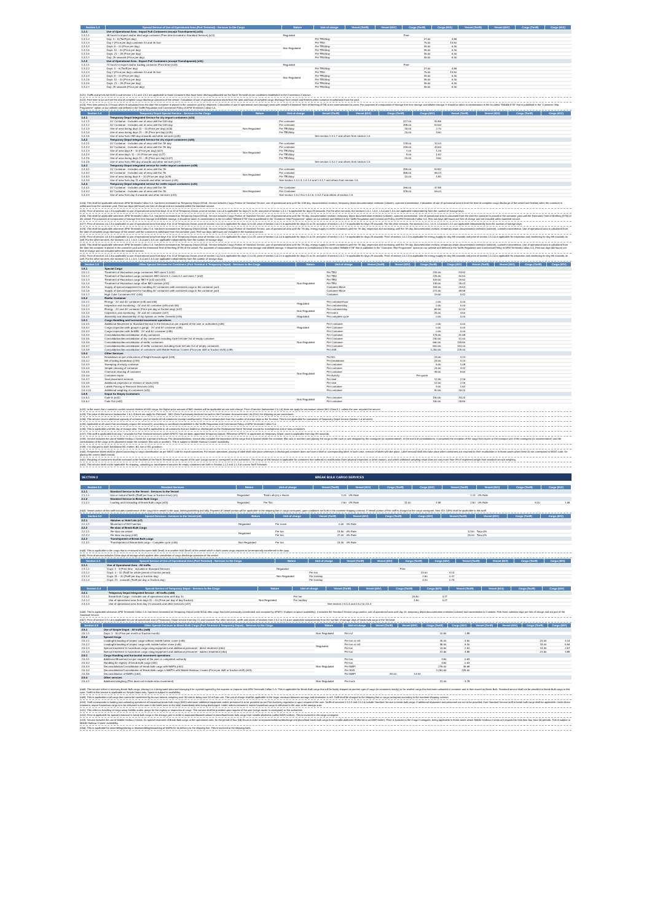| Section 1.3 | Special Service of Use of Operational Area (Port Terminal) - Services to the Cargo | Nature | Unit of charge | Vessel (Tariff) | Vessel (IGV) | Cargo (Tariff) | Cargo (IGV) | Vessel (Tariff) | Vessel (IGV) | Cargo (Tariff) | Cargo (IGV) |
| --- | --- | --- | --- | --- | --- | --- | --- | --- | --- | --- | --- |
| 1.3.1 | Use of Operational Area - Import Full Containers (except Transhipment) (n21) | | | | | | | | | | |
| 1.3.1.1 | 48 hours to import and/or discharge container (Free time included in Standard Service) (n22) | Regulated | | | | Free | | | | | |
| 1.3.1.2 | Day: 3 – 6 (Tariff per day) | Non Regulated | Per TEU/day | | | 27.00 | 4.86 | | | | |
| 1.3.1.3 | Day 7 (Price per day) container 20 and 40 foot | | Per TEU | | | 75.00 | 13.50 | | | | |
| 1.3.1.4 | Days: 8 – 10 (Price per day) | | Per TEU/day | | | 35.00 | 6.30 | | | | |
| 1.3.1.5 | Days: 11 – 20 (Price per day) | | Per TEU/day | | | 35.00 | 6.30 | | | | |
| 1.3.1.6 | Days: 21 – 28 (Price per day) | | Per TEU/day | | | 35.00 | 6.30 | | | | |
| 1.3.1.7 | Day: 29 onwards (Price per day) | | Per TEU/day | | | 35.00 | 6.30 | | | | |
| 1.3.2 | Use of Operational Area - Export Full Containers (except Transhipment) (n21) | | | | | | | | | | |
| 1.3.2.1 | 72 hours to export and/or loading container (Free time) (n23) | Regulated | | | | Free | | | | | |
| 1.3.2.2 | Days: 4 – 6 (Tariff per day) | Non Regulated | Per TEU/day | | | 27.00 | 4.86 | | | | |
| 1.3.2.3 | Day 7 (Price per day) container 20 and 40 foot | | Per TEU | | | 75.00 | 13.50 | | | | |
| 1.3.2.4 | Days: 8 – 10 (Price per day) | | Per TEU/day | | | 35.00 | 6.30 | | | | |
| 1.3.2.5 | Days: 11 – 20 (Price per day) | | Per TEU/day | | | 35.00 | 6.30 | | | | |
| 1.3.2.6 | Days: 21 – 28 (Price per day) | | Per TEU/day | | | 35.00 | 6.30 | | | | |
| 1.3.2.7 | Day: 29 onwards (Price per day) | | Per TEU/day | | | 35.00 | 6.30 | | | | |
(n21): Tariffs and prices set forth in sub-section 1.3.1 and 1.3.2 are applicable to those containers that have been discharged/loaded via the North Terminal as per conditions established in the Concession Contract.
(n22): Free time to run as from the end of complete cargo discharge operation of the vessel. Calculation of use of operational area starts from the date and hour of complete cargo discharge from vessel and finishes when container is withdrawn from the yard.
(n23): Free time period is 72 hours which is calculated from the date the container is placed in the container yard for shipment. Calculation of use of operational area (storage) ends with vessel's Estimated Time of Berthing (ETB) to be communicated to users. For purposes of computation of storage free time storage and billable storage, it should be taken in consideration is the so-called "Billable ETB" that is published in the "Container Ship Programme" option on our website and defined in the Tariffs Regulation and Commercial Policy of APM Terminals Callao S.A.
| Section 1.4 | Temporary Depot Special Service - Services to the Cargo | Nature | Unit of charge | Vessel (Tariff) | Vessel (IGV) | Cargo (Tariff) | Cargo (IGV) | Vessel (Tariff) | Vessel (IGV) | Cargo (Tariff) | Cargo (IGV) |
| --- | --- | --- | --- | --- | --- | --- | --- | --- | --- | --- | --- |
| 1.4.1 | Temporary Depot Integrated Service for dry import containers (n24) | | | | | | | | | | |
| 1.4.1.1 | 20' Container - Includes use of area until the 10th day | Non Regulated | Per container | | | 227.00 | 40.86 | | | | |
| 1.4.1.2 | 40' Container - Includes use of area until the 10th day | | Per container | | | 298.00 | 53.64 | | | | |
| 1.4.1.3 | Use of area during days 11 – 20 (Price per day) (n25) | | Per TEU/day | | | 15.00 | 2.70 | | | | |
| 1.4.1.4 | Use of area during days 21 – 28 (Price per day) (n25) | | Per TEU/day | | | 20.00 | 3.60 | | | | |
| 1.4.1.5 | Use of area from 29th day onwards and other services (n25) | | | See section 1.3.1.7 and others from section 1.5 | | | | | | | |
| 1.4.2 | Temporary Depot Integrated Service for dry export containers (n26) | | | | | | | | | | |
| 1.4.2.1 | 20' Container - Includes use of area until the 7th day | Non Regulated | Per container | | | 178.00 | 32.04 | | | | |
| 1.4.2.2 | 40' Container - Includes use of area until the 7th day | | Per container | | | 248.00 | 44.64 | | | | |
| 1.4.2.3 | Use of area days 8 – 10 (Price per day) (n27) | | Per TEU/day | | | 7.00 | 1.26 | | | | |
| 1.4.2.4 | Use of area days: 11 – 20 (Price per day) (n27) | | Per TEU/day | | | 9.00 | 1.62 | | | | |
| 1.4.2.5 | Use of area during days 21 – 28 (Price per day) (n27) | | Per TEU/day | | | 20.00 | 3.60 | | | | |
| 1.4.2.6 | Use of area from 29th day onwards and other services (n27) | | | See section 1.3.2.7 and others from section 1.5 | | | | | | | |
| 1.4.3 | Temporary Depot integrated service for reefer import containers (n28) | | | | | | | | | | |
| 1.4.3.1 | 20' Container - Includes use of area until the 7th | Non Regulated | Per container | | | 299.00 | 53.82 | | | | |
| 1.4.3.2 | 40' Container - Includes use of area until the 7th | | Per container | | | 368.00 | 66.24 | | | | |
| 1.4.3.3 | Use of area during days 8 – 10 (Price per day) (n29) | | Per TEU/day | | | 10.00 | 1.80 | | | | |
| 1.4.3.4 | Use of area from day 11 onwards and other services (n29) | | See section 1.4.1.3, 1.4.1.4 and 1.3.1.7 and others from section 1.5 | | | | | | | | |
| 1.4.4 | Temporary Depot integrated service for reefer export containers (n30) | | | | | | | | | | |
| 1.4.4.1 | 20' Container - Includes use of area until the 7th | Non Regulated | Per Container | | | 266.00 | 47.88 | | | | |
| 1.4.4.2 | 40' Container - Includes use of area until the 7th | | Per Container | | | 328.00 | 59.04 | | | | |
| 1.4.4.3 | Use of area from day 8 onwards and other services (n31) | | See section 1.4.2.3 to 1.4.2.5, 1.3.2.7 and others of section 1.5 | | | | | | | | |
(n24): This shall be applicable whenever APM Terminals Callao S.A. has been nominated as Temporary Depot (3014). Service includes Cargo Portion of Standard Service, use of operational area until the 10th day, documentation revision, temporary depot documentation emission (volante), customs transmission. Calculation of use of operational area is from the date of complete cargo discharge of the vessel and finishes when the container is withdrawn from the container yard. First two days (48 hours) are free of charge and are included within the standard service.
(n25): Price of section 1.4.1.3 is applicable to use of operational area from days 11 to 20 of Temporary Depot; price of section 1.4.1.4 is applicable for days 21 to 28; and price of section 1.3.1.7 is applicable for days 29 onwards. For the other services, the sections 1.5.1, 1.5.3, 1.5.4 and 1.5.5 are applicable independently from the number of storage days.
(n26): This shall be applicable whenever APM Terminals Callao S.A. has been nominated as Temporary Depot (3014). Service includes Cargo Portion of Standard Service, use of operational area until the 7th day, documentation revision, temporary depot documentation emission (volante), customs transmission. Use of operational area is calculated from the date the container is placed in the container yard until the Estimated Time of Berthing (ETB) of the vessel. For purposes of computation of storage free time storage and billable storage, it should be taken in consideration is the so-called "Billable ETB" that is published in the "Container Ship Programme" option on our website and defined in the Tariffs Regulation and Commercial Policy of APM Terminals Callao S.A. First two days (48 hours) are free of charge and are included within standard service.
(n27): Price of section 1.4.2.3 is applicable to use of operational area from days 8 to 10 of Temporary Depot; price of section 1.4.2.4 is applicable for days 11 to 20; price of section 1.4.2.5 is applicable for days 21 to 28; and price of section 1.3.2.7 is applicable for days 29 onwards. For the other services, the sections 1.5.1, 1.5.3, 1.5.4 and 1.5.5 are applicable independently from the number of storage days.
(n28): This shall be applicable whenever APM Terminals Callao S.A. has been nominated as Temporary Depot (3014). Service includes Cargo Portion of Standard Service, use of operational area until the 7th day, energy supply to reefer containers until the 7th day, inspection and monitoring until the 7th day, documentation revision, temporary depot documentation emission (volante), customs transmission. Use of operational area is calculated from the date of complete cargo discharge of the vessel until the container is withdrawn from the container yard. First two days (48 hours) are included in the standard service.
(n29): Price of section 1.4.3.3 is applicable to use of operational area from days 8 to 10 of Temporary Depot; price of section 1.4.1.3 is applicable for days 11 to 20; price of section 1.4.1.4 is applicable for days 21 to 28; and price of section 1.3.1.7 is applicable for days 29 onwards. Price of section 1.5.2.3 is applicable for energy supply for day 8th onwards and price of section 1.5.2.4 is applicable for inspection and monitoring for day 8th onwards as well. For the other services, the sections 1.5.1, 1.5.3, 1.5.4 and 1.5.5 are applicable independently from the number of storage days.
(n30): This shall be applicable whenever APM Terminals Callao S.A. has been nominated as Temporary Depot (3014). Service includes Cargo Portion of Standard Service, use of operational area until the 7th day, energy supply to reefer containers until the 7th day, inspection and monitoring until the 7th day, documentation revision, temporary depot documentation emission (volante), customs transmission. Use of operational area is calculated from the date the container is placed in the container yard until the Estimated Time of Berthing (ETB) of the vessel. For purposes of computation of storage free time storage and billable storage, it should be taken in consideration is the so-called "Billable ETB" that is published in the "Container Ship Programme" option on our website and defined in the Tariffs Regulation and Commercial Policy of APM Terminals Callao S.A. First two days (48 hours) are free of charge and are included within the standard service.
(n31): Price of section 1.4.2.3 is applicable to use of operational area from days 8 to 10 of Temporary Depot; price of section 1.4.2.4 is applicable for days 11 to 20; price of section 1.4.2.5 is applicable for days 21 to 28; and price of section 1.3.2.7 is applicable for days 29 onwards. Price of section 1.5.2.3 is applicable for energy supply for day 8th onwards and price of section 1.5.2.4 is applicable for inspection and monitoring for day 8th onwards as well. For the other services, the sections 1.5.1, 1.5.3, 1.5.4 and 1.5.5 are applicable independently from the number of storage days.
| Section 1.5 | Other Special Services for Containers (Port Terminal & Temporary Depot) - Services to the Cargo | Nature | Unit of charge | Vessel (Tariff) | Vessel (IGV) | Cargo (Tariff) | Cargo (IGV) | Vessel (Tariff) | Vessel (IGV) | Cargo (Tariff) | Cargo (IGV) |
| --- | --- | --- | --- | --- | --- | --- | --- | --- | --- | --- | --- |
| 1.5.1 | Special Cargo | | | | | | | | | | |
| 1.5.1.1 | Treatment of Hazardous cargo containers IMO class 1 (n32) | Non Regulated | Per TEU | | | 244.00 | 43.92 | | | | |
| 1.5.1.2 | Treatment of Hazardous cargo containers IMO class 5.2, class 6.2 and class 7 (n32) | | Per TEU | | | 225.00 | 40.50 | | | | |
| 1.5.1.3 | Treatment of Hazardous cargo IMO 9 (n32 and n33) | | Per TEU | | | 109.00 | 19.62 | | | | |
| 1.5.1.4 | Treatment of Hazardous cargo other IMO classes (n32) | | Per TEU | | | 139.00 | 25.02 | | | | |
| 1.5.1.5 | Supply of special equipment for handling 20' containers with oversized cargo in the container yard | | Container-Move | | | 164.00 | 29.52 | | | | |
| 1.5.1.6 | Supply of special equipment for handling 40' containers with oversized cargo in the container yard | | Container-Move | | | 272.00 | 48.96 | | | | |
| 1.5.1.7 | High Cube Containers 9'6" (n34) | | Container | | | 19.00 | 3.42 | | | | |
| 1.5.2 | Reefer Container | | | | | | | | | | |
| 1.5.2.1 | Energy - 20' and 40' container (n35 and n36) | Regulated | Per container/hour | | | 0.00 | 0.00 | | | | |
| 1.5.2.2 | Inspection and monitoring - 20' and 40' container (n35 and n36) | | Per container/day | | | 0.00 | 0.00 | | | | |
| 1.5.2.3 | Energy - 20' and 40' container (Price per day or fraction day) (n37) | Non Regulated | Per container/day | | | 69.00 | 12.42 | | | | |
| 1.5.2.4 | Inspection and monitoring - 20' and 40' container (n37) | | Per event | | | 25.00 | 4.50 | | | | |
| 1.5.2.5 | Assembly and disassembly of clip system on reefer Gensets (n35) | Regulated | Per complete cycle | | | 0.00 | 0.00 | | | | |
| 1.5.3 | Cargo Handling and horizontal movement operations | | | | | | | | | | |
| 1.5.3.1 | Additional Movement to Standard Service in the terminal as per request of the user or authorities (n35) | Regulated | Per Container | | | 0.00 | 0.00 | | | | |
| 1.5.3.2 | Cargo inspection with groups o gangs - 20' and 40' container (n35) | | Per Container | | | 0.00 | 0.00 | | | | |
| 1.5.3.3 | Cargo inspection with forklifts - 20' and 40' container (n35) | | Per Container | | | 0.00 | 0.00 | | | | |
| 1.5.3.4 | Consolidation/deconsolidation of dry containers | Non Regulated | Per Container | | | 176.00 | 31.68 | | | | |
| 1.5.3.5 | Consolidation/deconsolidation of dry containers including Gate In/Gate Out of empty container | | Per Container | | | 230.00 | 41.40 | | | | |
| 1.5.3.6 | Consolidation/deconsolidation of reefer containers | | Per Container | | | 660.00 | 118.80 | | | | |
| 1.5.3.7 | Consolidation/deconsolidation of reefer containers including Gate In/Gate Out of empty containers | | Per Container | | | 800.00 | 144.00 | | | | |
| 1.5.3.8 | Consolidation/deconsolidation of containers with Mobile Harbour Cranes (Price per shift or fraction shift) (n38) | | Per shift | | | 1,250.00 | 225.00 | | | | |
| 1.5.4 | Other Services | | | | | | | | | | |
| 1.5.4.1 | Breakdown as per instructions of freight forward agent (n39) | Non Regulated | Per B/L | | | 23.00 | 4.14 | | | | |
| 1.5.4.2 | Bill of lading breakdown (n39) | | Per breakdown | | | 23.00 | 4.14 | | | | |
| 1.5.4.3 | Sweeping of empty container | | Per container | | | 6.00 | 1.08 | | | | |
| 1.5.4.4 | Simple cleaning of container | | Per container | | | 24.00 | 4.32 | | | | |
| 1.5.4.5 | Chemical cleaning of container | | Per container | | | 48.00 | 8.64 | | | | |
| 1.5.4.6 | Container repair | | Per Activity | | | Per quote | | | | | |
| 1.5.4.7 | Seal placement services | | Per seal | | | 12.00 | 2.16 | | | | |
| 1.5.4.8 | Additional inspection or revision of seals (n19) | | Per seal | | | 12.00 | 2.16 | | | | |
| 1.5.4.9 | Labels Placing or Removal Services (n40) | | Per container | | | 9.00 | 1.62 | | | | |
| 1.5.4.10 | Additional weighing of containers (n41) | | Per container | | | 90.00 | 16.20 | | | | |
| 1.5.5 | Depot for Empty Containers | | | | | | | | | | |
| 1.5.5.1 | Gate In (n42) | Non Regulated | Per container | | | 190.00 | 34.20 | | | | |
| 1.5.5.2 | Gate Out (n42) | | Per container | | | 160.00 | 28.80 | | | | |
(n32): In the event that a container carries several classes of IMO cargo, the higher price amount of IMO classes will be applicable as one sole charge. Price of service (subsection 1.5.1.4) does not apply for ammonium nitrate IMO Class 5.1, unless the user requires the service.
(n33): The price of this service (subsection 1.5.1.3) does not apply for Fishmeal - IMO Class 9 previously declared as such in the Container Announcement List (CAL) for shipping as per procedures.
(n34): This service covers additional capacity of container yard or stacks of full containers (except transhipment). Price is independent from the number of storage days at the Terminal. This is not applicable for containers of Temporary Depot service (section 1.4 services).
(n35): Applicable to all users that necessarily require the service(s), according to conditions established in the Tariffs Regulation and Commercial Policy of APM Terminals Callao S.A.
(n36): This is applicable until 6th day of storage also. This tariff is applicable to all containers that are loaded or discharged via the Multipurpose North Terminal, except for transhipment and re-stow containers.
(n37): This tariff is applicable from day 7 onwards for Port Terminal services (when APMTC has not been appointed Temporary Depot). Whenever APMTC is appointed as Temporary Depot, price is applicable from day 8th onwards.
(n38): Service includes the use of Mobile Harbour Cranes for a period of 4 hours. For deconsolidations, service also includes the separation of the cargo that is located inside the container (flat rack or another) and placing the cargo on the truck or unit assigned by the consignee (or representative). In the event of consolidations, it comprises the reception of the cargo from trucks or the transport unit of the consignee (or representative) and the consolidation of the cargo or its placement inside the container (flat rack or another). This is subject to Mobile Harbour Cranes' availability.
(n39): It is charged to each breakdown B/L mother, B/L son or B/L grandson.
(n40): Respective labels shall be placed according to cargo classification as per IMDG code for export operations. For import operations, placing of label shall take place whenever a discharged container does not have a label or corresponding label; in such case, removal of labels will take place. Label removal shall also take place when containers are returned for their reutilization or in those cases when these do not correspond to IMDG code, for placing the correct label instead.
(n41): Weighing of containers shall be executed at the facilities of the North Terminal as per request of the user (cargo owner or consignee) or the authorities. The charge of this service is applicable for containers that suffered no modification (from physical inspection or other reason), and which additional weighing result does not vary more than 3% of registered weight from standard service weighing.
(n42): This service shall not be applicable for shipping, unloading or transhipment services for empty containers set forth in Section 1.1.2 and 1.1.3 of current Tariff Schedule.
SECTION 2 BREAK BULK CARGO SERVICES
| Section 2.1 | Standard Services | Nature | Unit of charge | Vessel (Tariff) | Vessel (IGV) | Cargo (Tariff) | Cargo (IGV) | Vessel (Tariff) | Vessel (IGV) | Cargo (Tariff) | Cargo (IGV) |
| --- | --- | --- | --- | --- | --- | --- | --- | --- | --- | --- | --- |
| 2.1.1 | Standard Service to the Vessel - Services to the Vessel | | | | | | | | | | |
| 2.1.1.1 | Use or rental of berth (Tariff per hour or fraction hour) (n1) | Regulated | Total LoA (m) x Hours | 1.24 | 0% Rate | | | 1.14 | 0% Rate | | |
| 2.1.2 | Standard Service to Break Bulk Cargo | | | | | | | | | | |
| 2.1.2.1 | Loading and Unloading of Break Bulk cargo (n43) | Regulated | Per Ton | 2.50 | 0% Rate | 11.00 | 1.98 | 2.50 | 0% Rate | 9.20 | 1.66 |
(n43): Vessel portion of this tariff includes transference of the cargo from vessel to the quay, lashing/unlashing and tally. Payment of Vessel portion will be applicable to the shipping line or cargo consignee, upon conditions set forth in the maritime shipping contract. If Vessel portion of this tariff is charged to the cargo consignee, then IGV (18%) shall be applicable to this tariff.
| Section 2.2 | Special Services - Services to the Vessel (n6) | Nature | Unit of charge | Vessel (Tariff) | Vessel (IGV) | Cargo (Tariff) | Cargo (IGV) | Vessel (Tariff) | Vessel (IGV) | Cargo (Tariff) | Cargo (IGV) |
| --- | --- | --- | --- | --- | --- | --- | --- | --- | --- | --- | --- |
| 2.2.1 | Hatches or Hold Lids (n7) | | | | | | | | | | |
| 2.2.1.1 | Movement of ISO hatches | Regulated | Per move | 0.00 | 0% Rate | | | | | | |
| 2.2.2 | Re-stow of Break Bulk Cargo | | | | | | | | | | |
| 2.2.2.1 | Re-stow via vessel | Regulated | Per ton | 13.50 | 0% Rate | | | 12.50 | Tasa 0% | | |
| 2.2.2.2 | Re-stow via quay (n44) | | Per ton | 27.00 | 0% Rate | | | 25.00 | Tasa 0% | | |
| 2.2.3 | Transhipment of Break Bulk cargo | | | | | | | | | | |
| 2.2.3.1 | Transhipment of Break Bulk cargo - Complete cycle (n45) | Non Regulated | Per ton | 23.40 | 0% Rate | | | | | | |
(n44): This is applicable to the cargo that is re-stowed in the same hold (level) or in another hold (level) of the vessel which in both cases cargo requires to be temporarily transferred to the quay.
(n45): Price of service includes 3 free days of storage which applies after completion of cargo discharge operation of the vessel.
| Section 2.3 | Special Service of Use of Operational Area (Port Terminal) - Services to the Cargo | Nature | Unit of charge | Vessel (Tariff) | Vessel (IGV) | Cargo (Tariff) | Cargo (IGV) | Vessel (Tariff) | Vessel (IGV) | Cargo (Tariff) | Cargo (IGV) |
| --- | --- | --- | --- | --- | --- | --- | --- | --- | --- | --- | --- |
| 2.3.1 | Use of Operational Area - All traffic | | | | | | | | | | |
| 2.3.1.1 | Days: 1 - 3 (Free time - included in Standard Service) | Regulated | | | | Free | | | | | |
| 2.3.1.2 | Days: 4 – 10 (Tariff for whole period or fraction period) | Non Regulated | Per ton | | | 23.00 | 4.14 | | | | |
| 2.3.1.3 | Days: 11 – 20 (Tariff per day or fraction day) | | Per ton/day | | | 2.60 | 0.47 | | | | |
| 2.3.1.4 | Days: 21 - onwards (Tariff per day or fraction day) | | Per ton/day | | | 4.20 | 0.76 | | | | |
| Section 2.4 | Special Service of Temporary Depot - Services to the Cargo | Nature | Unit of charge | Vessel (Tariff) | Vessel (IGV) | Cargo (Tariff) | Cargo (IGV) | Vessel (Tariff) | Vessel (IGV) | Cargo (Tariff) | Cargo (IGV) |
| --- | --- | --- | --- | --- | --- | --- | --- | --- | --- | --- | --- |
| 2.4.1 | Temporary Depot Integrated Service - All traffic (n46) | | | | | | | | | | |
| 2.4.1.1 | Break Bulk Cargo - Includes use of operational area until day 10 | Non Regulated | Per ton | | | 26.50 | 4.77 | | | | |
| 2.4.1.2 | Use of operational area from days 11 – 20 (Price per day of day fraction) | | Per ton/day | | | 1.50 | 0.27 | | | | |
| 2.4.1.3 | Use of operational area from day 21 onwards and other services (n47) | | | See section 2.3.1.4 and 2.5.2 to 2.5.4 | | | | | | | |
(n46): This is applicable whenever APM Terminals Callao S.A. has been nominated as Temporary Depot (code 3014) after cargo has been previously coordinated and accepted by APMTC (Subject to space availability). It includes the Standard Service cargo portion, use of operational area until day 10, temporary depot documentation emission (volante) and transmission to Customs. First three calendar days are free of charge and are part of the Standard Service.
(n47): Price of section 2.3.1.4 is applicable for use of operational area of Temporary Depot service from day 21 and onwards. For other services, tariffs and prices of sections from 2.5.2 to 2.5.4 are applicable independently from the number of storage days of break bulk cargo in the Terminal.
| Section 2.5 | Other Special Services to Break Bulk Cargo (Port Terminal & Temporary Depot) - Services to the Cargo | Nature | Unit of charge | Vessel (Tariff) | Vessel (IGV) | Cargo (Tariff) | Cargo (IGV) | Vessel (Tariff) | Vessel (IGV) | Cargo (Tariff) | Cargo (IGV) |
| --- | --- | --- | --- | --- | --- | --- | --- | --- | --- | --- | --- |
| 2.5.1 | Use of Simple Depot - All traffic (n48) | | | | | | | | | | |
| 2.5.1.1 | Days: 1 - 30 (Price per month or fraction month) | Non Regulated | Per m2 | | | 10.50 | 1.89 | | | | |
| 2.5.2 | Special Cargo | | | | | | | | | | |
| 2.5.2.1 | Loading/Unloading of project cargo without mobile harbor crane (n49) | Regulated | Per ton or m3 | | | 25.00 | 4.50 | | | 23.00 | 4.14 |
| 2.5.2.2 | Loading/Unloading of project cargo with mobile harbor crane (n49) | | Per ton or m3 | | | 35.00 | 6.30 | | | 33.00 | 5.94 |
| 2.5.2.3 | Special treatment to hazardous cargo using equipment and additional personnel - direct treatment (n50) | | Per ton | | | 14.50 | 2.61 | | | 14.30 | 2.57 |
| 2.5.2.4 | Special treatment to hazardous cargo using equipment and additional personnel - indirect treatment (n50) | | Per ton | | | 21.60 | 3.89 | | | 21.60 | 3.89 |
| 2.5.3 | Cargo Handling and horizontal movement operations | | | | | | | | | | |
| 2.5.3.1 | Additional Movement as per request of the user or competent authority | Non Regulated | Per ton | | | 3.50 | 0.63 | | | | |
| 2.5.3.2 | Handling for registry of break bulk cargo (n51) | | Per ton | | | 3.50 | 0.63 | | | | |
| 2.5.3.3 | Deconsolidation/Consolidation of break bulk cargo with MAFIs (n52) | | Per MAFI | | | 276.00 | 49.68 | | | | |
| 2.5.3.4 | Deconsolidation/Consolidation of Break Bulk cargo in MAFI's with Mobile Harbour Cranes (Price per shift or fraction shift) (n53) | | Per Shift | | | 1,250.00 | 225.00 | | | | |
| 2.5.3.5 | Deconsolidation of MAFIs (n54) | | Per MAFI | 83.00 | 14.94 | | | | | | |
| 2.5.4 | Other services | | | | | | | | | | |
| 2.5.4.1 | Additional weighing (This does not include extra movement) | Non Regulated | Per truck | | | 21.00 | 3.78 | | | | |
(n48): This service refers to receiving Break Bulk cargo, placing it in a designated area and storaging it for a period agreed by the exporter or importer and APM Terminals Callao S.A. This is applicable for Break Bulk cargo that will be finally shipped as another type of cargo (in containers mainly) or for another cargo that has been unloaded in container and is then stored as Break Bulk. Standard service shall not be provided to Break Bulk cargo in this case. Tariff for this service is applicable as Simple Depot only. Space is subject to availability.
(n49): This is applicable to all cargo that cannot be transferred by its own means, weighing over 35 tons or being over 50 m3 per unit. The unit of charge shall be applicable to the larger measure between tonnage and dimension in m3. Tariff shall be charged to the shipping line or cargo consignee according to the maritime shipping contract.
(n50): Tariff corresponds to loading and unloading operations of hazardous break bulk cargo (IMO) whenever additional equipment and/or personnel is to be provided as per Port Authority regulation or upon request of the user. Tariffs of sections 2.5.2.3 and 2.5.2.4 include Standard Service to break bulk cargo. If additional equipment and personnel are not to be provided, then Standard Service tariff to break bulk cargo shall be applicable. Under direct treatment, import hazardous cargo is to be delivered to the user in the berth (next to the ship) immediately after being discharged. Under indirect treatment, import hazardous cargo is delivered to the user at the storage area.
(n51): This refers to handling of cargo using forklifts and/or gangs for the registry or inspection of cargo. This service shall be provided upon request of the user (cargo owner or consignee) or the authorities.
(n52): Price is applicable for special treatment to break bulk cargo in the storage yard in order to separate/dispatch/unload or place/load break bulk cargo from metallic platforms (called MAFI trailers). This is invoiced to the cargo consignee.
(n53): Service includes the use of Mobile Harbour Cranes, for special treatment of Break Bulk cargo at the operational area, for the period of four (04) hours in order to separate/withdraw/discharge and place/load break bulk cargo from metallic platforms (Referred to as MAFI trailer). Price is invoiced to the Cargo Consignee, being applicable in those cases where Mobile Harbour Cranes are required for less than four hour (4) periods. This is subject to Mobile Harbour Cranes' availability.
(n54): This is applicable for assembling/placing or disassembling/separating of MAFIs for its delivery to the shipping line. This is invoiced to the shipping lines.